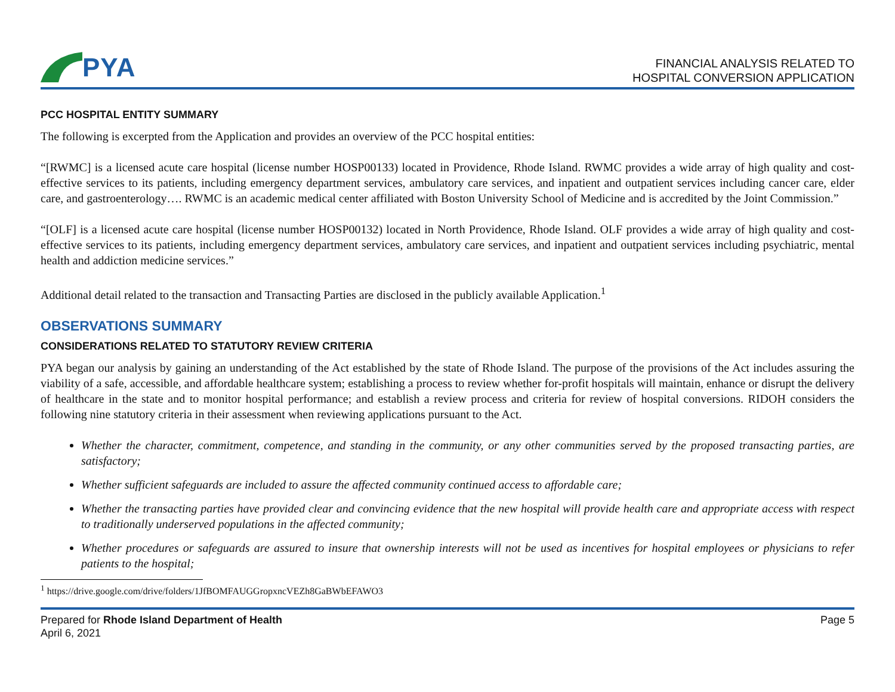PYA
FINANCIAL ANALYSIS RELATED TO
HOSPITAL CONVERSION APPLICATION
PCC HOSPITAL ENTITY SUMMARY
The following is excerpted from the Application and provides an overview of the PCC hospital entities:
“[RWMC] is a licensed acute care hospital (license number HOSP00133) located in Providence, Rhode Island. RWMC provides a wide array of high quality and cost-effective services to its patients, including emergency department services, ambulatory care services, and inpatient and outpatient services including cancer care, elder care, and gastroenterology…. RWMC is an academic medical center affiliated with Boston University School of Medicine and is accredited by the Joint Commission.”
“[OLF] is a licensed acute care hospital (license number HOSP00132) located in North Providence, Rhode Island. OLF provides a wide array of high quality and cost-effective services to its patients, including emergency department services, ambulatory care services, and inpatient and outpatient services including psychiatric, mental health and addiction medicine services.”
Additional detail related to the transaction and Transacting Parties are disclosed in the publicly available Application.<sup>1</sup>
OBSERVATIONS SUMMARY
CONSIDERATIONS RELATED TO STATUTORY REVIEW CRITERIA
PYA began our analysis by gaining an understanding of the Act established by the state of Rhode Island. The purpose of the provisions of the Act includes assuring the viability of a safe, accessible, and affordable healthcare system; establishing a process to review whether for-profit hospitals will maintain, enhance or disrupt the delivery of healthcare in the state and to monitor hospital performance; and establish a review process and criteria for review of hospital conversions. RIDOH considers the following nine statutory criteria in their assessment when reviewing applications pursuant to the Act.
Whether the character, commitment, competence, and standing in the community, or any other communities served by the proposed transacting parties, are satisfactory;
Whether sufficient safeguards are included to assure the affected community continued access to affordable care;
Whether the transacting parties have provided clear and convincing evidence that the new hospital will provide health care and appropriate access with respect to traditionally underserved populations in the affected community;
Whether procedures or safeguards are assured to insure that ownership interests will not be used as incentives for hospital employees or physicians to refer patients to the hospital;
<sup>1</sup> https://drive.google.com/drive/folders/1JfBOMFAUGGropxncVEZh8GaBWbEFAWO3
Prepared for Rhode Island Department of Health
April 6, 2021
Page 5